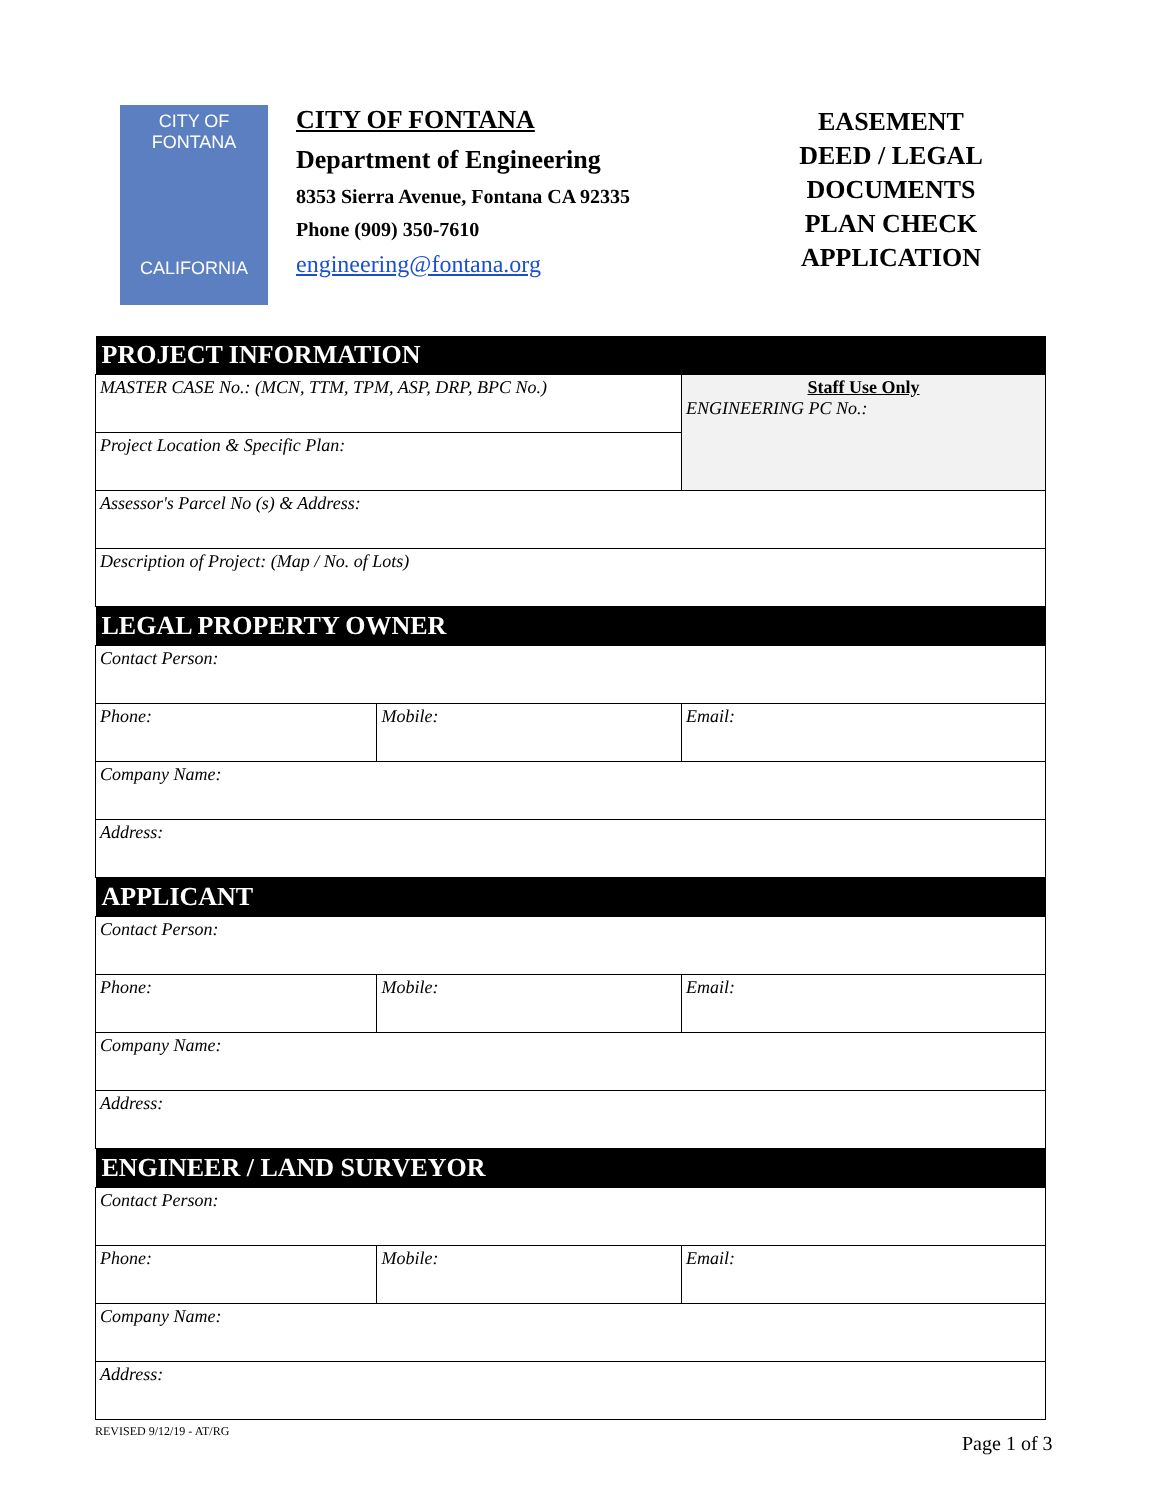CITY OF
FONTANA
CALIFORNIA
CITY OF FONTANA
Department of Engineering
8353 Sierra Avenue, Fontana CA 92335
Phone (909) 350-7610
engineering@fontana.org
EASEMENT
DEED / LEGAL
DOCUMENTS
PLAN CHECK
APPLICATION
| PROJECT INFORMATION | | |
| --- | --- | --- |
| MASTER CASE No.: (MCN, TTM, TPM, ASP, DRP, BPC No.) | | Staff Use Only ENGINEERING PC No.: |
| Project Location & Specific Plan: | | |
| Assessor's Parcel No (s) & Address: | | |
| Description of Project: (Map / No. of Lots) | | |
| LEGAL PROPERTY OWNER | | |
| Contact Person: | | |
| Phone: | Mobile: | Email: |
| Company Name: | | |
| Address: | | |
| APPLICANT | | |
| Contact Person: | | |
| Phone: | Mobile: | Email: |
| Company Name: | | |
| Address: | | |
| ENGINEER / LAND SURVEYOR | | |
| Contact Person: | | |
| Phone: | Mobile: | Email: |
| Company Name: | | |
| Address: | | |
REVISED 9/12/19 - AT/RG
Page 1 of 3